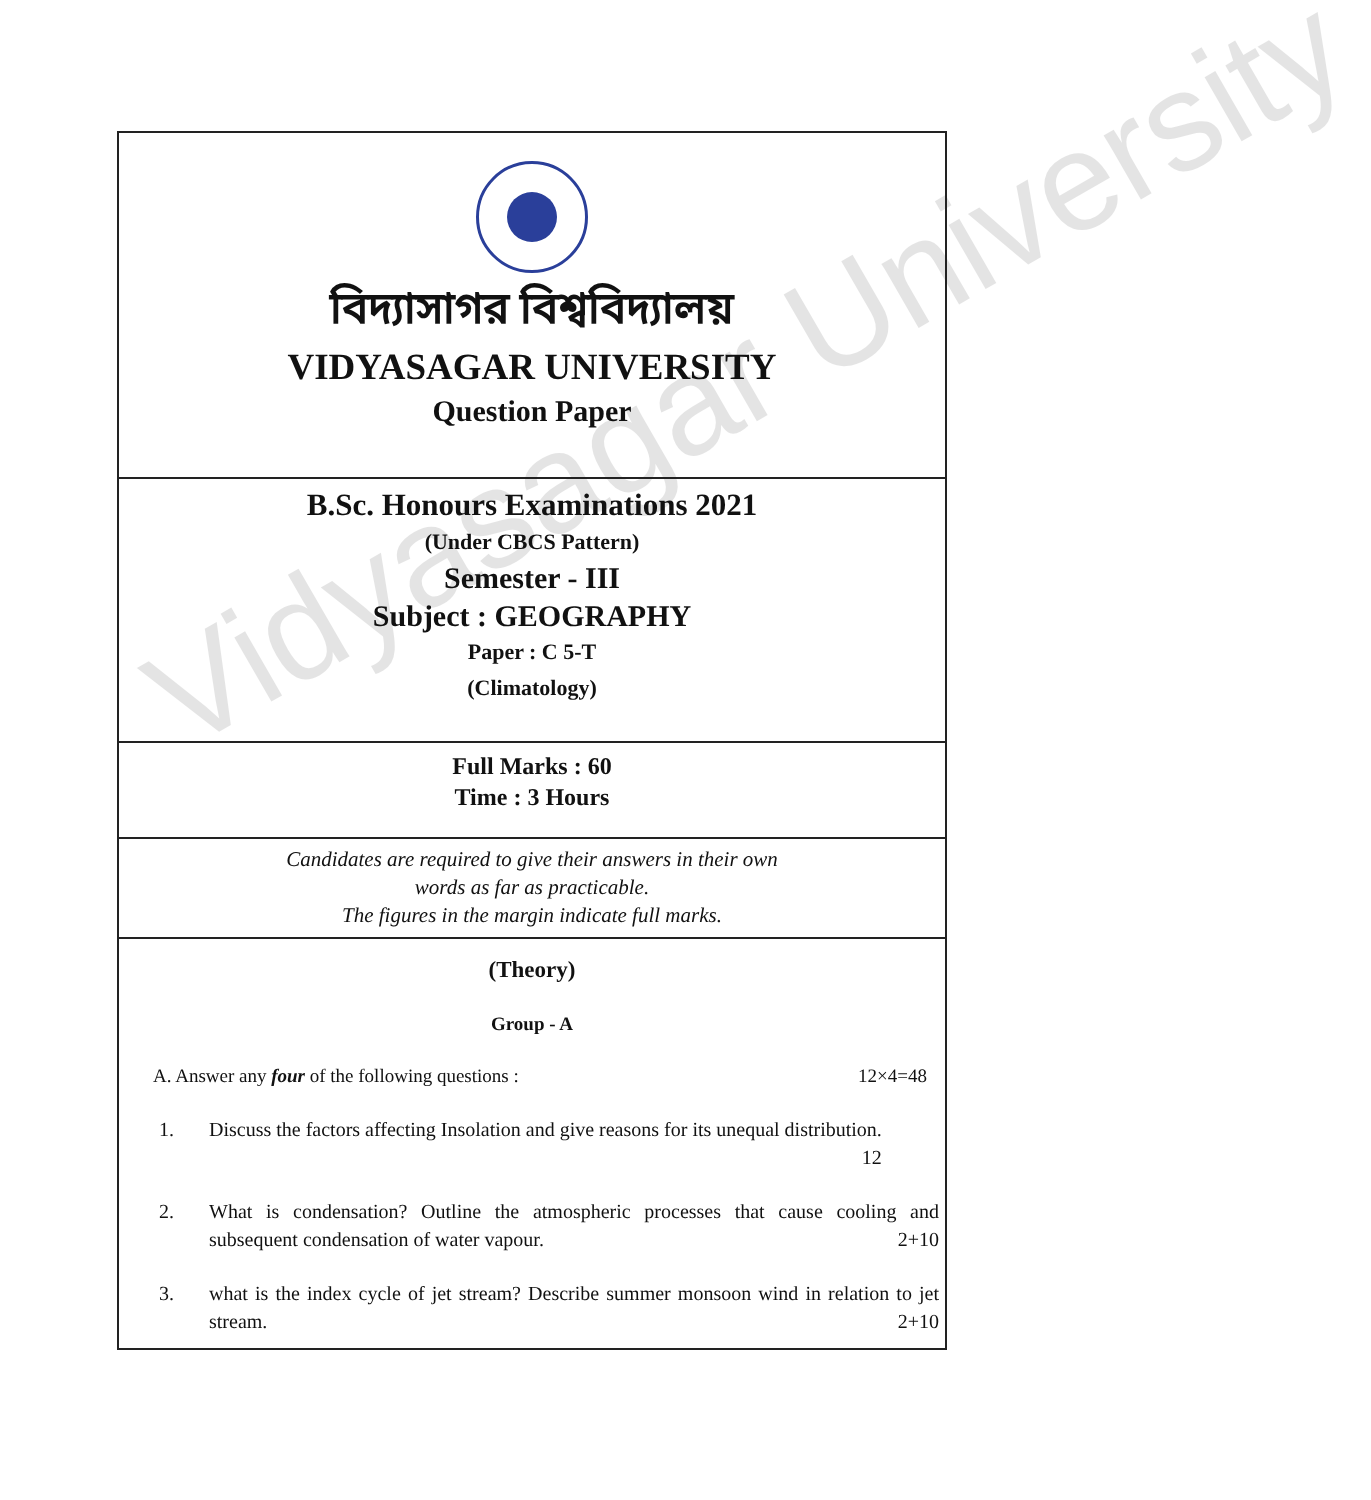Vidyasagar University
বিদ্যাসাগর বিশ্ববিদ্যালয়
VIDYASAGAR UNIVERSITY
Question Paper
B.Sc. Honours Examinations 2021
(Under CBCS Pattern)
Semester - III
Subject : GEOGRAPHY
Paper : C 5-T
(Climatology)
Full Marks : 60
Time : 3 Hours
Candidates are required to give their answers in their own
words as far as practicable.
The figures in the margin indicate full marks.
(Theory)
Group - A
A. Answer any four of the following questions : 12×4=48
1. Discuss the factors affecting Insolation and give reasons for its unequal distribution.
12
2. What is condensation? Outline the atmospheric processes that cause cooling and subsequent condensation of water vapour. 2+10
3. what is the index cycle of jet stream? Describe summer monsoon wind in relation to jet stream. 2+10